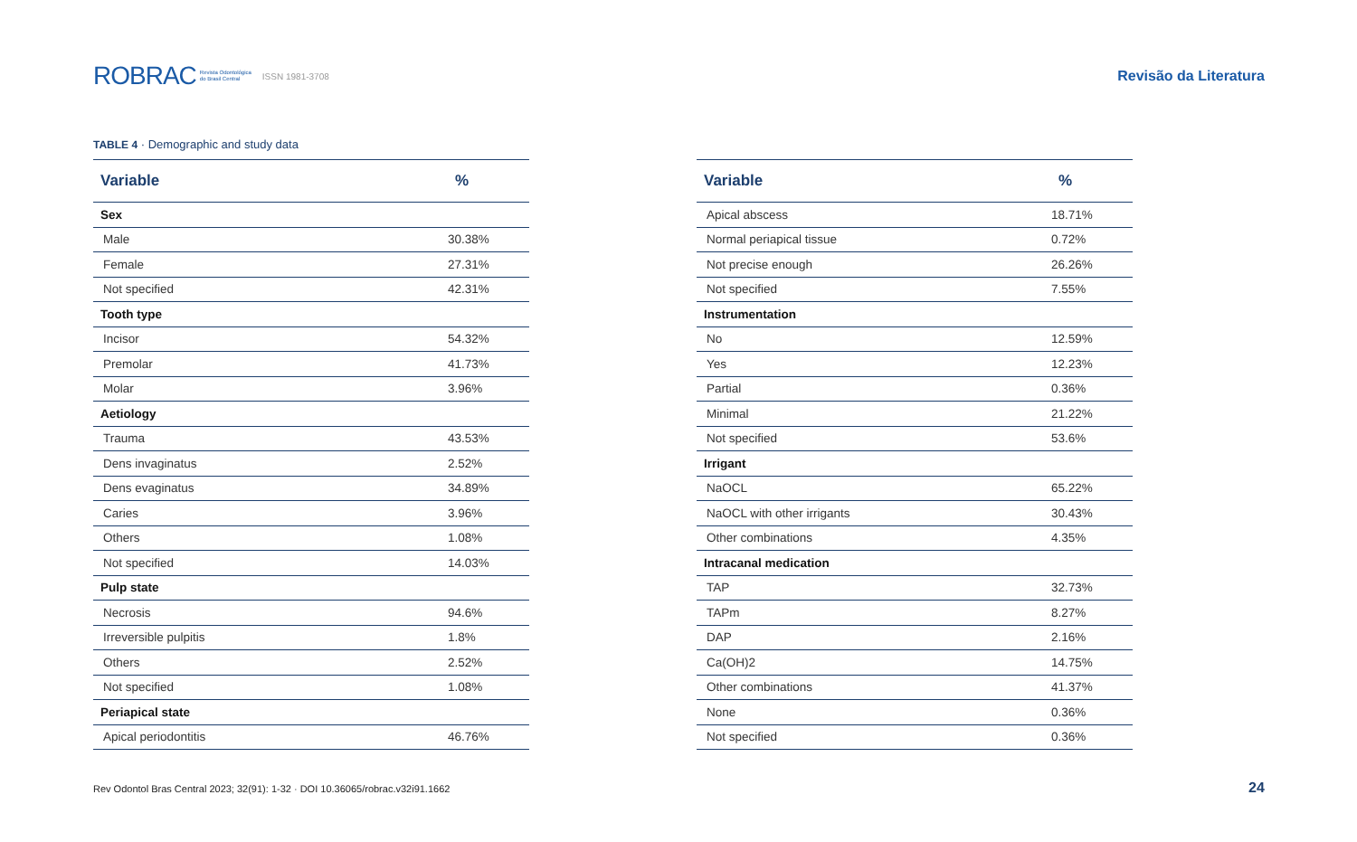ROBRAC Revista Odontológica
do Brasil Central ISSN 1981-3708 Revisão da Literatura
TABLE 4 · Demographic and study data
| Variable | % |
| --- | --- |
| Sex | |
| Male | 30.38% |
| Female | 27.31% |
| Not specified | 42.31% |
| Tooth type | |
| Incisor | 54.32% |
| Premolar | 41.73% |
| Molar | 3.96% |
| Aetiology | |
| Trauma | 43.53% |
| Dens invaginatus | 2.52% |
| Dens evaginatus | 34.89% |
| Caries | 3.96% |
| Others | 1.08% |
| Not specified | 14.03% |
| Pulp state | |
| Necrosis | 94.6% |
| Irreversible pulpitis | 1.8% |
| Others | 2.52% |
| Not specified | 1.08% |
| Periapical state | |
| Apical periodontitis | 46.76% |
| Variable | % |
| --- | --- |
| Apical abscess | 18.71% |
| Normal periapical tissue | 0.72% |
| Not precise enough | 26.26% |
| Not specified | 7.55% |
| Instrumentation | |
| No | 12.59% |
| Yes | 12.23% |
| Partial | 0.36% |
| Minimal | 21.22% |
| Not specified | 53.6% |
| Irrigant | |
| NaOCL | 65.22% |
| NaOCL with other irrigants | 30.43% |
| Other combinations | 4.35% |
| Intracanal medication | |
| TAP | 32.73% |
| TAPm | 8.27% |
| DAP | 2.16% |
| Ca(OH)2 | 14.75% |
| Other combinations | 41.37% |
| None | 0.36% |
| Not specified | 0.36% |
Rev Odontol Bras Central 2023; 32(91): 1-32 · DOI 10.36065/robrac.v32i91.1662
24